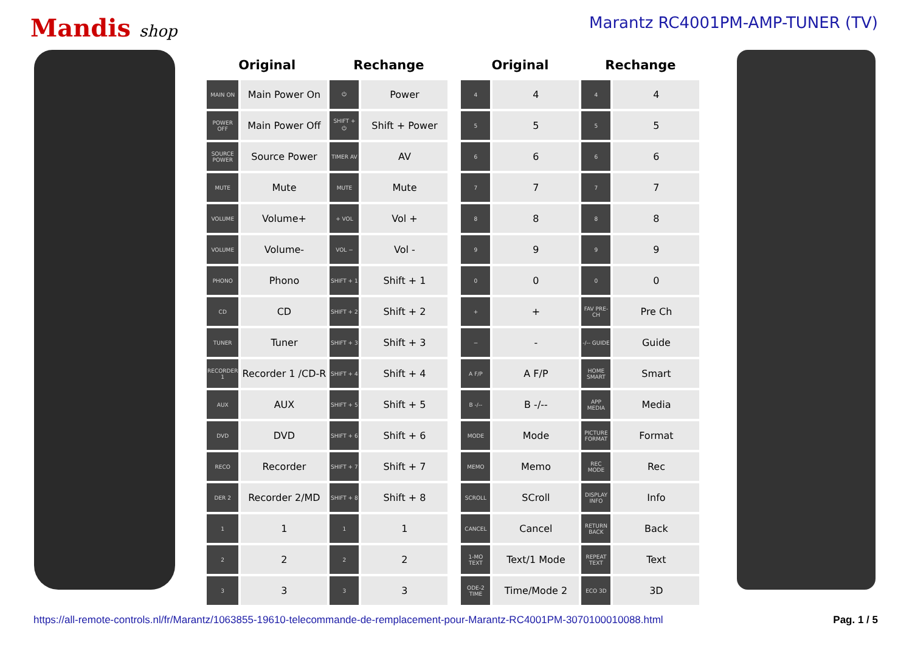Mandis shop Marantz RC4001PM-AMP-TUNER (TV)
| Original | | Rechange | |
| --- | --- | --- | --- |
| MAIN ON | Main Power On | ⏻ | Power |
| POWER OFF | Main Power Off | SHIFT + ⏻ | Shift + Power |
| SOURCE POWER | Source Power | TIMER AV | AV |
| MUTE | Mute | MUTE | Mute |
| VOLUME | Volume+ | + VOL | Vol + |
| VOLUME | Volume- | VOL − | Vol - |
| PHONO | Phono | SHIFT + 1 | Shift + 1 |
| CD | CD | SHIFT + 2 | Shift + 2 |
| TUNER | Tuner | SHIFT + 3 | Shift + 3 |
| RECORDER 1 | Recorder 1 /CD-R | SHIFT + 4 | Shift + 4 |
| AUX | AUX | SHIFT + 5 | Shift + 5 |
| DVD | DVD | SHIFT + 6 | Shift + 6 |
| RECO | Recorder | SHIFT + 7 | Shift + 7 |
| DER 2 | Recorder 2/MD | SHIFT + 8 | Shift + 8 |
| 1 | 1 | 1 | 1 |
| 2 | 2 | 2 | 2 |
| 3 | 3 | 3 | 3 |
| Original | | Rechange | |
| --- | --- | --- | --- |
| 4 | 4 | 4 | 4 |
| 5 | 5 | 5 | 5 |
| 6 | 6 | 6 | 6 |
| 7 | 7 | 7 | 7 |
| 8 | 8 | 8 | 8 |
| 9 | 9 | 9 | 9 |
| 0 | 0 | 0 | 0 |
| + | + | FAV PRE-CH | Pre Ch |
| − | - | -/-- GUIDE | Guide |
| A F/P | A F/P | HOME SMART | Smart |
| B -/-- | B -/-- | APP MEDIA | Media |
| MODE | Mode | PICTURE FORMAT | Format |
| MEMO | Memo | REC MODE | Rec |
| SCROLL | SCroll | DISPLAY INFO | Info |
| CANCEL | Cancel | RETURN BACK | Back |
| 1-MO TEXT | Text/1 Mode | REPEAT TEXT | Text |
| ODE-2 TIME | Time/Mode 2 | ECO 3D | 3D |
https://all-remote-controls.nl/fr/Marantz/1063855-19610-telecommande-de-remplacement-pour-Marantz-RC4001PM-3070100010088.html Pag. 1 / 5